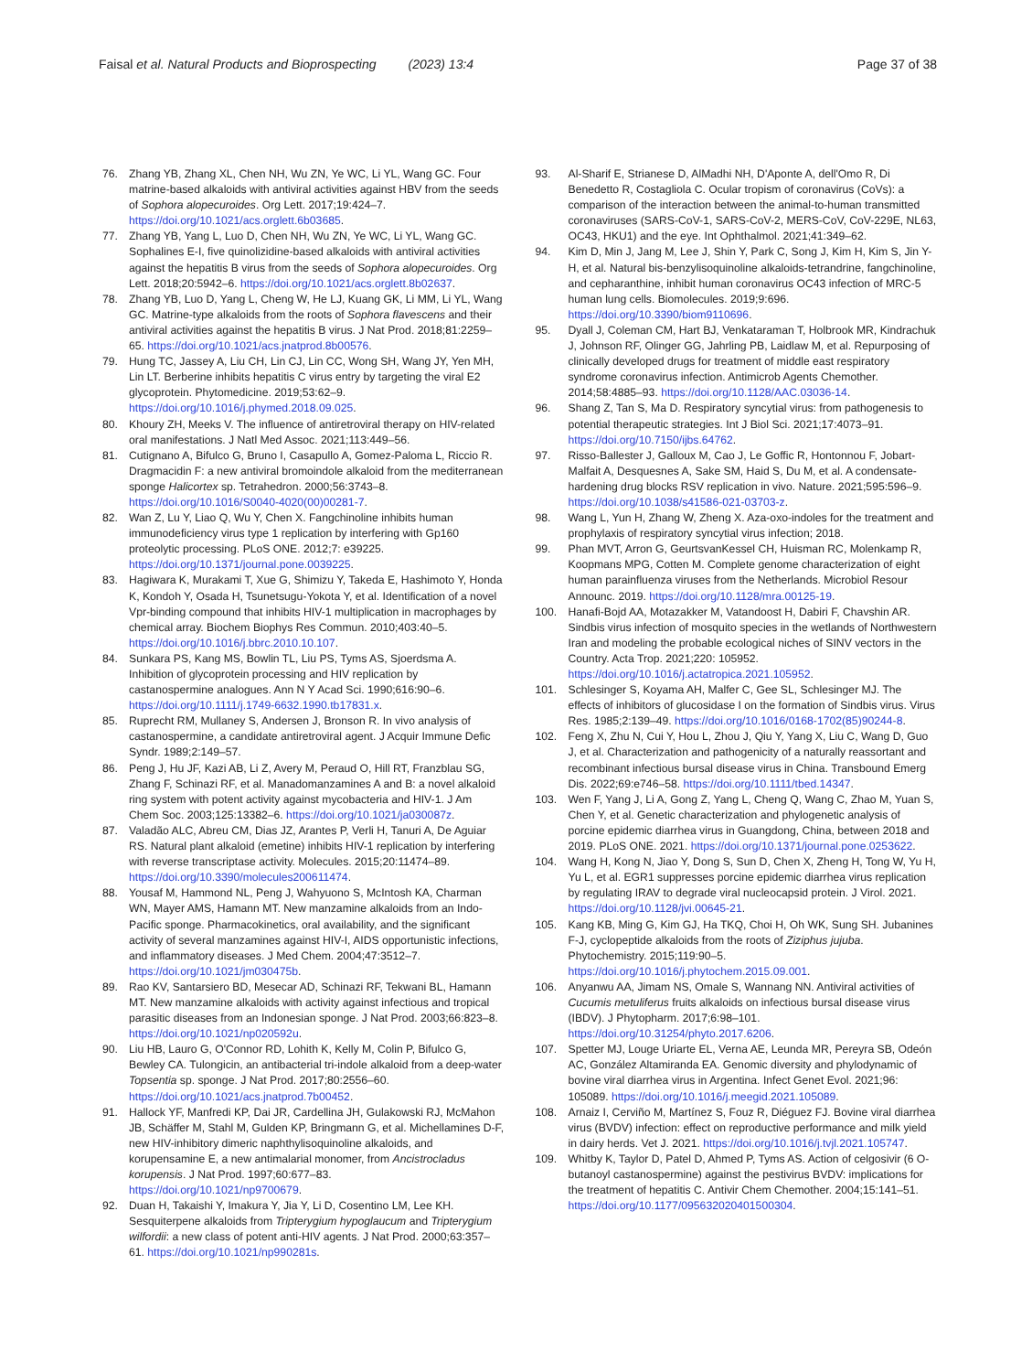Faisal et al. Natural Products and Bioprospecting (2023) 13:4
Page 37 of 38
76. Zhang YB, Zhang XL, Chen NH, Wu ZN, Ye WC, Li YL, Wang GC. Four matrine-based alkaloids with antiviral activities against HBV from the seeds of Sophora alopecuroides. Org Lett. 2017;19:424–7. https://doi.org/10.1021/acs.orglett.6b03685.
77. Zhang YB, Yang L, Luo D, Chen NH, Wu ZN, Ye WC, Li YL, Wang GC. Sophalines E-I, five quinolizidine-based alkaloids with antiviral activities against the hepatitis B virus from the seeds of Sophora alopecuroides. Org Lett. 2018;20:5942–6. https://doi.org/10.1021/acs.orglett.8b02637.
78. Zhang YB, Luo D, Yang L, Cheng W, He LJ, Kuang GK, Li MM, Li YL, Wang GC. Matrine-type alkaloids from the roots of Sophora flavescens and their antiviral activities against the hepatitis B virus. J Nat Prod. 2018;81:2259–65. https://doi.org/10.1021/acs.jnatprod.8b00576.
79. Hung TC, Jassey A, Liu CH, Lin CJ, Lin CC, Wong SH, Wang JY, Yen MH, Lin LT. Berberine inhibits hepatitis C virus entry by targeting the viral E2 glycoprotein. Phytomedicine. 2019;53:62–9. https://doi.org/10.1016/j.phymed.2018.09.025.
80. Khoury ZH, Meeks V. The influence of antiretroviral therapy on HIV-related oral manifestations. J Natl Med Assoc. 2021;113:449–56.
81. Cutignano A, Bifulco G, Bruno I, Casapullo A, Gomez-Paloma L, Riccio R. Dragmacidin F: a new antiviral bromoindole alkaloid from the mediterranean sponge Halicortex sp. Tetrahedron. 2000;56:3743–8. https://doi.org/10.1016/S0040-4020(00)00281-7.
82. Wan Z, Lu Y, Liao Q, Wu Y, Chen X. Fangchinoline inhibits human immunodeficiency virus type 1 replication by interfering with Gp160 proteolytic processing. PLoS ONE. 2012;7: e39225. https://doi.org/10.1371/journal.pone.0039225.
83. Hagiwara K, Murakami T, Xue G, Shimizu Y, Takeda E, Hashimoto Y, Honda K, Kondoh Y, Osada H, Tsunetsugu-Yokota Y, et al. Identification of a novel Vpr-binding compound that inhibits HIV-1 multiplication in macrophages by chemical array. Biochem Biophys Res Commun. 2010;403:40–5. https://doi.org/10.1016/j.bbrc.2010.10.107.
84. Sunkara PS, Kang MS, Bowlin TL, Liu PS, Tyms AS, Sjoerdsma A. Inhibition of glycoprotein processing and HIV replication by castanospermine analogues. Ann N Y Acad Sci. 1990;616:90–6. https://doi.org/10.1111/j.1749-6632.1990.tb17831.x.
85. Ruprecht RM, Mullaney S, Andersen J, Bronson R. In vivo analysis of castanospermine, a candidate antiretroviral agent. J Acquir Immune Defic Syndr. 1989;2:149–57.
86. Peng J, Hu JF, Kazi AB, Li Z, Avery M, Peraud O, Hill RT, Franzblau SG, Zhang F, Schinazi RF, et al. Manadomanzamines A and B: a novel alkaloid ring system with potent activity against mycobacteria and HIV-1. J Am Chem Soc. 2003;125:13382–6. https://doi.org/10.1021/ja030087z.
87. Valadão ALC, Abreu CM, Dias JZ, Arantes P, Verli H, Tanuri A, De Aguiar RS. Natural plant alkaloid (emetine) inhibits HIV-1 replication by interfering with reverse transcriptase activity. Molecules. 2015;20:11474–89. https://doi.org/10.3390/molecules200611474.
88. Yousaf M, Hammond NL, Peng J, Wahyuono S, McIntosh KA, Charman WN, Mayer AMS, Hamann MT. New manzamine alkaloids from an Indo-Pacific sponge. Pharmacokinetics, oral availability, and the significant activity of several manzamines against HIV-I, AIDS opportunistic infections, and inflammatory diseases. J Med Chem. 2004;47:3512–7. https://doi.org/10.1021/jm030475b.
89. Rao KV, Santarsiero BD, Mesecar AD, Schinazi RF, Tekwani BL, Hamann MT. New manzamine alkaloids with activity against infectious and tropical parasitic diseases from an Indonesian sponge. J Nat Prod. 2003;66:823–8. https://doi.org/10.1021/np020592u.
90. Liu HB, Lauro G, O'Connor RD, Lohith K, Kelly M, Colin P, Bifulco G, Bewley CA. Tulongicin, an antibacterial tri-indole alkaloid from a deep-water Topsentia sp. sponge. J Nat Prod. 2017;80:2556–60. https://doi.org/10.1021/acs.jnatprod.7b00452.
91. Hallock YF, Manfredi KP, Dai JR, Cardellina JH, Gulakowski RJ, McMahon JB, Schäffer M, Stahl M, Gulden KP, Bringmann G, et al. Michellamines D-F, new HIV-inhibitory dimeric naphthylisoquinoline alkaloids, and korupensamine E, a new antimalarial monomer, from Ancistrocladus korupensis. J Nat Prod. 1997;60:677–83. https://doi.org/10.1021/np9700679.
92. Duan H, Takaishi Y, Imakura Y, Jia Y, Li D, Cosentino LM, Lee KH. Sesquiterpene alkaloids from Tripterygium hypoglaucum and Tripterygium wilfordii: a new class of potent anti-HIV agents. J Nat Prod. 2000;63:357–61. https://doi.org/10.1021/np990281s.
93. Al-Sharif E, Strianese D, AlMadhi NH, D'Aponte A, dell'Omo R, Di Benedetto R, Costagliola C. Ocular tropism of coronavirus (CoVs): a comparison of the interaction between the animal-to-human transmitted coronaviruses (SARS-CoV-1, SARS-CoV-2, MERS-CoV, CoV-229E, NL63, OC43, HKU1) and the eye. Int Ophthalmol. 2021;41:349–62.
94. Kim D, Min J, Jang M, Lee J, Shin Y, Park C, Song J, Kim H, Kim S, Jin Y-H, et al. Natural bis-benzylisoquinoline alkaloids-tetrandrine, fangchinoline, and cepharanthine, inhibit human coronavirus OC43 infection of MRC-5 human lung cells. Biomolecules. 2019;9:696. https://doi.org/10.3390/biom9110696.
95. Dyall J, Coleman CM, Hart BJ, Venkataraman T, Holbrook MR, Kindrachuk J, Johnson RF, Olinger GG, Jahrling PB, Laidlaw M, et al. Repurposing of clinically developed drugs for treatment of middle east respiratory syndrome coronavirus infection. Antimicrob Agents Chemother. 2014;58:4885–93. https://doi.org/10.1128/AAC.03036-14.
96. Shang Z, Tan S, Ma D. Respiratory syncytial virus: from pathogenesis to potential therapeutic strategies. Int J Biol Sci. 2021;17:4073–91. https://doi.org/10.7150/ijbs.64762.
97. Risso-Ballester J, Galloux M, Cao J, Le Goffic R, Hontonnou F, Jobart-Malfait A, Desquesnes A, Sake SM, Haid S, Du M, et al. A condensate-hardening drug blocks RSV replication in vivo. Nature. 2021;595:596–9. https://doi.org/10.1038/s41586-021-03703-z.
98. Wang L, Yun H, Zhang W, Zheng X. Aza-oxo-indoles for the treatment and prophylaxis of respiratory syncytial virus infection; 2018.
99. Phan MVT, Arron G, GeurtsvanKessel CH, Huisman RC, Molenkamp R, Koopmans MPG, Cotten M. Complete genome characterization of eight human parainfluenza viruses from the Netherlands. Microbiol Resour Announc. 2019. https://doi.org/10.1128/mra.00125-19.
100. Hanafi-Bojd AA, Motazakker M, Vatandoost H, Dabiri F, Chavshin AR. Sindbis virus infection of mosquito species in the wetlands of Northwestern Iran and modeling the probable ecological niches of SINV vectors in the Country. Acta Trop. 2021;220: 105952. https://doi.org/10.1016/j.actatropica.2021.105952.
101. Schlesinger S, Koyama AH, Malfer C, Gee SL, Schlesinger MJ. The effects of inhibitors of glucosidase I on the formation of Sindbis virus. Virus Res. 1985;2:139–49. https://doi.org/10.1016/0168-1702(85)90244-8.
102. Feng X, Zhu N, Cui Y, Hou L, Zhou J, Qiu Y, Yang X, Liu C, Wang D, Guo J, et al. Characterization and pathogenicity of a naturally reassortant and recombinant infectious bursal disease virus in China. Transbound Emerg Dis. 2022;69:e746–58. https://doi.org/10.1111/tbed.14347.
103. Wen F, Yang J, Li A, Gong Z, Yang L, Cheng Q, Wang C, Zhao M, Yuan S, Chen Y, et al. Genetic characterization and phylogenetic analysis of porcine epidemic diarrhea virus in Guangdong, China, between 2018 and 2019. PLoS ONE. 2021. https://doi.org/10.1371/journal.pone.0253622.
104. Wang H, Kong N, Jiao Y, Dong S, Sun D, Chen X, Zheng H, Tong W, Yu H, Yu L, et al. EGR1 suppresses porcine epidemic diarrhea virus replication by regulating IRAV to degrade viral nucleocapsid protein. J Virol. 2021. https://doi.org/10.1128/jvi.00645-21.
105. Kang KB, Ming G, Kim GJ, Ha TKQ, Choi H, Oh WK, Sung SH. Jubanines F-J, cyclopeptide alkaloids from the roots of Ziziphus jujuba. Phytochemistry. 2015;119:90–5. https://doi.org/10.1016/j.phytochem.2015.09.001.
106. Anyanwu AA, Jimam NS, Omale S, Wannang NN. Antiviral activities of Cucumis metuliferus fruits alkaloids on infectious bursal disease virus (IBDV). J Phytopharm. 2017;6:98–101. https://doi.org/10.31254/phyto.2017.6206.
107. Spetter MJ, Louge Uriarte EL, Verna AE, Leunda MR, Pereyra SB, Odeón AC, González Altamiranda EA. Genomic diversity and phylodynamic of bovine viral diarrhea virus in Argentina. Infect Genet Evol. 2021;96: 105089. https://doi.org/10.1016/j.meegid.2021.105089.
108. Arnaiz I, Cerviño M, Martínez S, Fouz R, Diéguez FJ. Bovine viral diarrhea virus (BVDV) infection: effect on reproductive performance and milk yield in dairy herds. Vet J. 2021. https://doi.org/10.1016/j.tvjl.2021.105747.
109. Whitby K, Taylor D, Patel D, Ahmed P, Tyms AS. Action of celgosivir (6 O-butanoyl castanospermine) against the pestivirus BVDV: implications for the treatment of hepatitis C. Antivir Chem Chemother. 2004;15:141–51. https://doi.org/10.1177/095632020401500304.